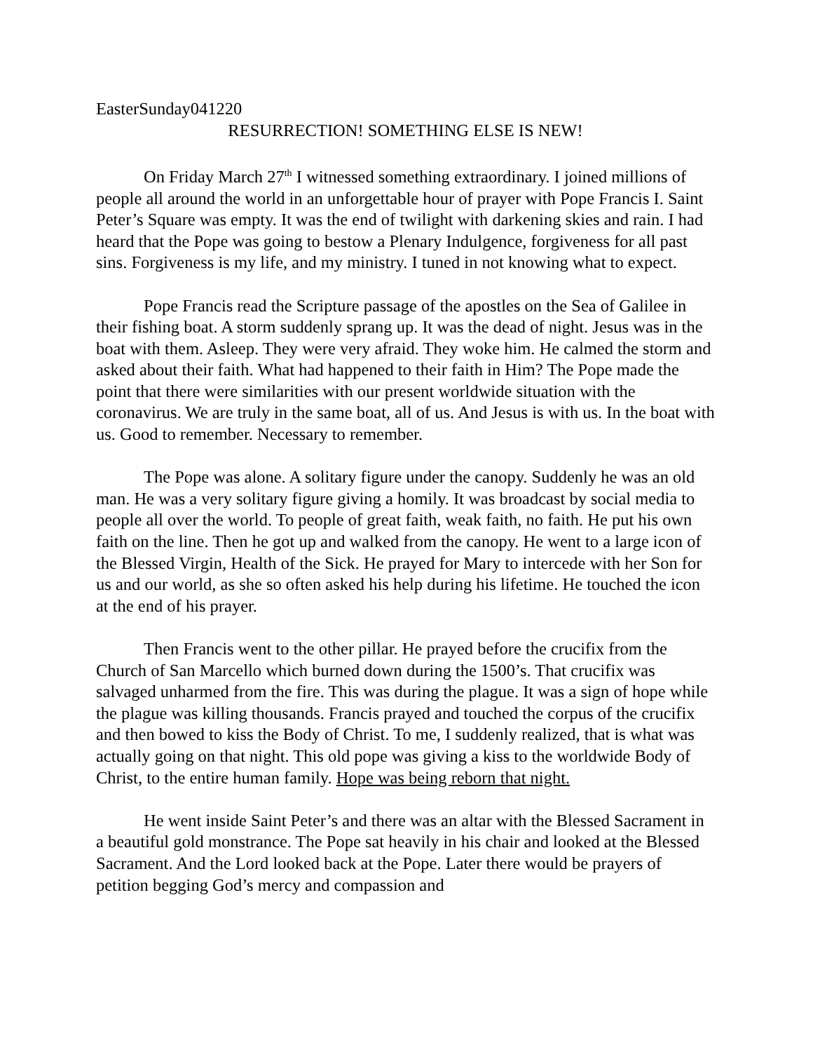EasterSunday041220
RESURRECTION! SOMETHING ELSE IS NEW!
On Friday March 27<sup>th</sup> I witnessed something extraordinary. I joined millions of people all around the world in an unforgettable hour of prayer with Pope Francis I. Saint Peter’s Square was empty. It was the end of twilight with darkening skies and rain. I had heard that the Pope was going to bestow a Plenary Indulgence, forgiveness for all past sins. Forgiveness is my life, and my ministry. I tuned in not knowing what to expect.
Pope Francis read the Scripture passage of the apostles on the Sea of Galilee in their fishing boat. A storm suddenly sprang up. It was the dead of night. Jesus was in the boat with them. Asleep. They were very afraid. They woke him. He calmed the storm and asked about their faith. What had happened to their faith in Him? The Pope made the point that there were similarities with our present worldwide situation with the coronavirus. We are truly in the same boat, all of us. And Jesus is with us. In the boat with us. Good to remember. Necessary to remember.
The Pope was alone. A solitary figure under the canopy. Suddenly he was an old man. He was a very solitary figure giving a homily. It was broadcast by social media to people all over the world. To people of great faith, weak faith, no faith. He put his own faith on the line. Then he got up and walked from the canopy. He went to a large icon of the Blessed Virgin, Health of the Sick. He prayed for Mary to intercede with her Son for us and our world, as she so often asked his help during his lifetime. He touched the icon at the end of his prayer.
Then Francis went to the other pillar. He prayed before the crucifix from the Church of San Marcello which burned down during the 1500’s. That crucifix was salvaged unharmed from the fire. This was during the plague. It was a sign of hope while the plague was killing thousands. Francis prayed and touched the corpus of the crucifix and then bowed to kiss the Body of Christ. To me, I suddenly realized, that is what was actually going on that night. This old pope was giving a kiss to the worldwide Body of Christ, to the entire human family. Hope was being reborn that night.
He went inside Saint Peter’s and there was an altar with the Blessed Sacrament in a beautiful gold monstrance. The Pope sat heavily in his chair and looked at the Blessed Sacrament. And the Lord looked back at the Pope. Later there would be prayers of petition begging God’s mercy and compassion and